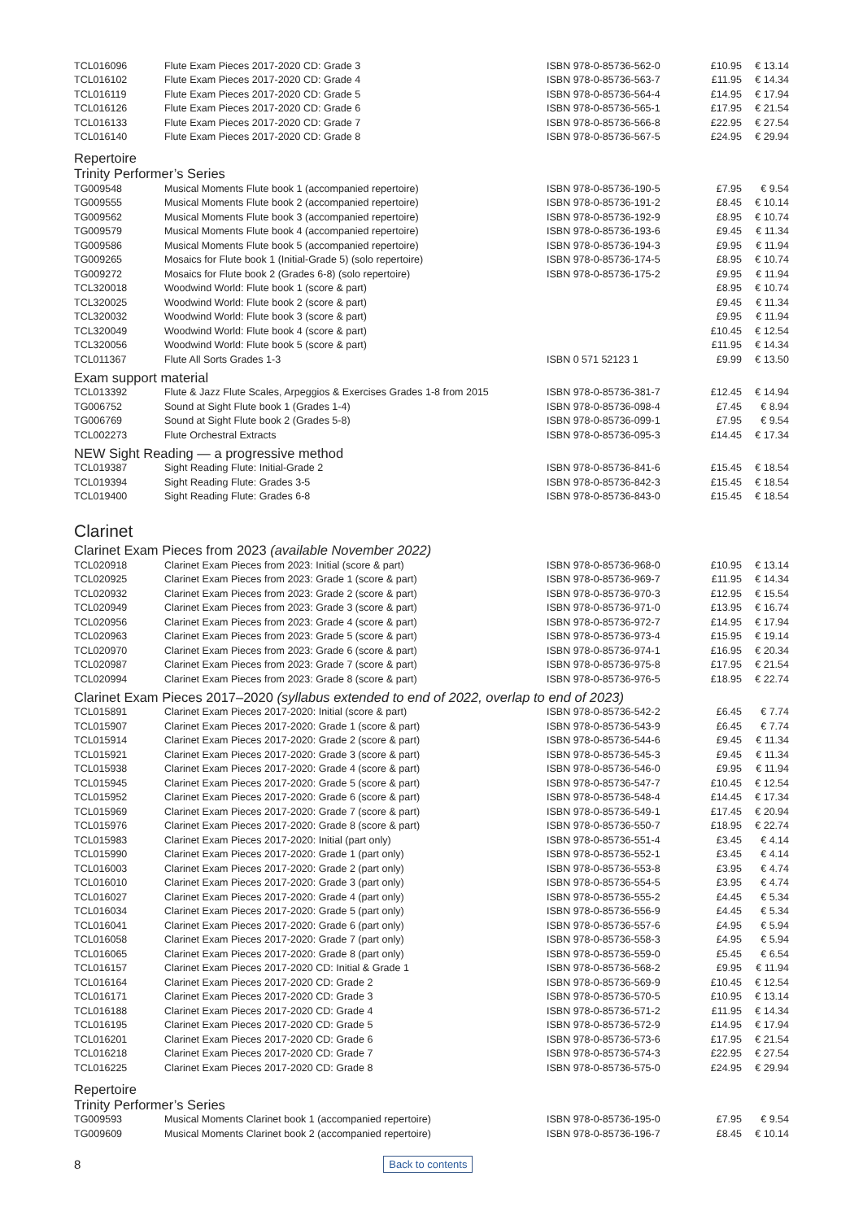| TCL016096 | Flute Exam Pieces 2017-2020 CD: Grade 3 | ISBN 978-0-85736-562-0 | £10.95 | € 13.14 |
| TCL016102 | Flute Exam Pieces 2017-2020 CD: Grade 4 | ISBN 978-0-85736-563-7 | £11.95 | € 14.34 |
| TCL016119 | Flute Exam Pieces 2017-2020 CD: Grade 5 | ISBN 978-0-85736-564-4 | £14.95 | € 17.94 |
| TCL016126 | Flute Exam Pieces 2017-2020 CD: Grade 6 | ISBN 978-0-85736-565-1 | £17.95 | € 21.54 |
| TCL016133 | Flute Exam Pieces 2017-2020 CD: Grade 7 | ISBN 978-0-85736-566-8 | £22.95 | € 27.54 |
| TCL016140 | Flute Exam Pieces 2017-2020 CD: Grade 8 | ISBN 978-0-85736-567-5 | £24.95 | € 29.94 |
Repertoire
Trinity Performer’s Series
| TG009548 | Musical Moments Flute book 1 (accompanied repertoire) | ISBN 978-0-85736-190-5 | £7.95 | € 9.54 |
| TG009555 | Musical Moments Flute book 2 (accompanied repertoire) | ISBN 978-0-85736-191-2 | £8.45 | € 10.14 |
| TG009562 | Musical Moments Flute book 3 (accompanied repertoire) | ISBN 978-0-85736-192-9 | £8.95 | € 10.74 |
| TG009579 | Musical Moments Flute book 4 (accompanied repertoire) | ISBN 978-0-85736-193-6 | £9.45 | € 11.34 |
| TG009586 | Musical Moments Flute book 5 (accompanied repertoire) | ISBN 978-0-85736-194-3 | £9.95 | € 11.94 |
| TG009265 | Mosaics for Flute book 1 (Initial-Grade 5) (solo repertoire) | ISBN 978-0-85736-174-5 | £8.95 | € 10.74 |
| TG009272 | Mosaics for Flute book 2 (Grades 6-8) (solo repertoire) | ISBN 978-0-85736-175-2 | £9.95 | € 11.94 |
| TCL320018 | Woodwind World: Flute book 1 (score & part) | | £8.95 | € 10.74 |
| TCL320025 | Woodwind World: Flute book 2 (score & part) | | £9.45 | € 11.34 |
| TCL320032 | Woodwind World: Flute book 3 (score & part) | | £9.95 | € 11.94 |
| TCL320049 | Woodwind World: Flute book 4 (score & part) | | £10.45 | € 12.54 |
| TCL320056 | Woodwind World: Flute book 5 (score & part) | | £11.95 | € 14.34 |
| TCL011367 | Flute All Sorts Grades 1-3 | ISBN 0 571 52123 1 | £9.99 | € 13.50 |
Exam support material
| TCL013392 | Flute & Jazz Flute Scales, Arpeggios & Exercises Grades 1-8 from 2015 | ISBN 978-0-85736-381-7 | £12.45 | € 14.94 |
| TG006752 | Sound at Sight Flute book 1 (Grades 1-4) | ISBN 978-0-85736-098-4 | £7.45 | € 8.94 |
| TG006769 | Sound at Sight Flute book 2 (Grades 5-8) | ISBN 978-0-85736-099-1 | £7.95 | € 9.54 |
| TCL002273 | Flute Orchestral Extracts | ISBN 978-0-85736-095-3 | £14.45 | € 17.34 |
NEW Sight Reading — a progressive method
| TCL019387 | Sight Reading Flute: Initial-Grade 2 | ISBN 978-0-85736-841-6 | £15.45 | € 18.54 |
| TCL019394 | Sight Reading Flute: Grades 3-5 | ISBN 978-0-85736-842-3 | £15.45 | € 18.54 |
| TCL019400 | Sight Reading Flute: Grades 6-8 | ISBN 978-0-85736-843-0 | £15.45 | € 18.54 |
Clarinet
Clarinet Exam Pieces from 2023 (available November 2022)
| TCL020918 | Clarinet Exam Pieces from 2023: Initial (score & part) | ISBN 978-0-85736-968-0 | £10.95 | € 13.14 |
| TCL020925 | Clarinet Exam Pieces from 2023: Grade 1 (score & part) | ISBN 978-0-85736-969-7 | £11.95 | € 14.34 |
| TCL020932 | Clarinet Exam Pieces from 2023: Grade 2 (score & part) | ISBN 978-0-85736-970-3 | £12.95 | € 15.54 |
| TCL020949 | Clarinet Exam Pieces from 2023: Grade 3 (score & part) | ISBN 978-0-85736-971-0 | £13.95 | € 16.74 |
| TCL020956 | Clarinet Exam Pieces from 2023: Grade 4 (score & part) | ISBN 978-0-85736-972-7 | £14.95 | € 17.94 |
| TCL020963 | Clarinet Exam Pieces from 2023: Grade 5 (score & part) | ISBN 978-0-85736-973-4 | £15.95 | € 19.14 |
| TCL020970 | Clarinet Exam Pieces from 2023: Grade 6 (score & part) | ISBN 978-0-85736-974-1 | £16.95 | € 20.34 |
| TCL020987 | Clarinet Exam Pieces from 2023: Grade 7 (score & part) | ISBN 978-0-85736-975-8 | £17.95 | € 21.54 |
| TCL020994 | Clarinet Exam Pieces from 2023: Grade 8 (score & part) | ISBN 978-0-85736-976-5 | £18.95 | € 22.74 |
Clarinet Exam Pieces 2017–2020 (syllabus extended to end of 2022, overlap to end of 2023)
| TCL015891 | Clarinet Exam Pieces 2017-2020: Initial (score & part) | ISBN 978-0-85736-542-2 | £6.45 | € 7.74 |
| TCL015907 | Clarinet Exam Pieces 2017-2020: Grade 1 (score & part) | ISBN 978-0-85736-543-9 | £6.45 | € 7.74 |
| TCL015914 | Clarinet Exam Pieces 2017-2020: Grade 2 (score & part) | ISBN 978-0-85736-544-6 | £9.45 | € 11.34 |
| TCL015921 | Clarinet Exam Pieces 2017-2020: Grade 3 (score & part) | ISBN 978-0-85736-545-3 | £9.45 | € 11.34 |
| TCL015938 | Clarinet Exam Pieces 2017-2020: Grade 4 (score & part) | ISBN 978-0-85736-546-0 | £9.95 | € 11.94 |
| TCL015945 | Clarinet Exam Pieces 2017-2020: Grade 5 (score & part) | ISBN 978-0-85736-547-7 | £10.45 | € 12.54 |
| TCL015952 | Clarinet Exam Pieces 2017-2020: Grade 6 (score & part) | ISBN 978-0-85736-548-4 | £14.45 | € 17.34 |
| TCL015969 | Clarinet Exam Pieces 2017-2020: Grade 7 (score & part) | ISBN 978-0-85736-549-1 | £17.45 | € 20.94 |
| TCL015976 | Clarinet Exam Pieces 2017-2020: Grade 8 (score & part) | ISBN 978-0-85736-550-7 | £18.95 | € 22.74 |
| TCL015983 | Clarinet Exam Pieces 2017-2020: Initial (part only) | ISBN 978-0-85736-551-4 | £3.45 | € 4.14 |
| TCL015990 | Clarinet Exam Pieces 2017-2020: Grade 1 (part only) | ISBN 978-0-85736-552-1 | £3.45 | € 4.14 |
| TCL016003 | Clarinet Exam Pieces 2017-2020: Grade 2 (part only) | ISBN 978-0-85736-553-8 | £3.95 | € 4.74 |
| TCL016010 | Clarinet Exam Pieces 2017-2020: Grade 3 (part only) | ISBN 978-0-85736-554-5 | £3.95 | € 4.74 |
| TCL016027 | Clarinet Exam Pieces 2017-2020: Grade 4 (part only) | ISBN 978-0-85736-555-2 | £4.45 | € 5.34 |
| TCL016034 | Clarinet Exam Pieces 2017-2020: Grade 5 (part only) | ISBN 978-0-85736-556-9 | £4.45 | € 5.34 |
| TCL016041 | Clarinet Exam Pieces 2017-2020: Grade 6 (part only) | ISBN 978-0-85736-557-6 | £4.95 | € 5.94 |
| TCL016058 | Clarinet Exam Pieces 2017-2020: Grade 7 (part only) | ISBN 978-0-85736-558-3 | £4.95 | € 5.94 |
| TCL016065 | Clarinet Exam Pieces 2017-2020: Grade 8 (part only) | ISBN 978-0-85736-559-0 | £5.45 | € 6.54 |
| TCL016157 | Clarinet Exam Pieces 2017-2020 CD: Initial & Grade 1 | ISBN 978-0-85736-568-2 | £9.95 | € 11.94 |
| TCL016164 | Clarinet Exam Pieces 2017-2020 CD: Grade 2 | ISBN 978-0-85736-569-9 | £10.45 | € 12.54 |
| TCL016171 | Clarinet Exam Pieces 2017-2020 CD: Grade 3 | ISBN 978-0-85736-570-5 | £10.95 | € 13.14 |
| TCL016188 | Clarinet Exam Pieces 2017-2020 CD: Grade 4 | ISBN 978-0-85736-571-2 | £11.95 | € 14.34 |
| TCL016195 | Clarinet Exam Pieces 2017-2020 CD: Grade 5 | ISBN 978-0-85736-572-9 | £14.95 | € 17.94 |
| TCL016201 | Clarinet Exam Pieces 2017-2020 CD: Grade 6 | ISBN 978-0-85736-573-6 | £17.95 | € 21.54 |
| TCL016218 | Clarinet Exam Pieces 2017-2020 CD: Grade 7 | ISBN 978-0-85736-574-3 | £22.95 | € 27.54 |
| TCL016225 | Clarinet Exam Pieces 2017-2020 CD: Grade 8 | ISBN 978-0-85736-575-0 | £24.95 | € 29.94 |
Repertoire
Trinity Performer’s Series
| TG009593 | Musical Moments Clarinet book 1 (accompanied repertoire) | ISBN 978-0-85736-195-0 | £7.95 | € 9.54 |
| TG009609 | Musical Moments Clarinet book 2 (accompanied repertoire) | ISBN 978-0-85736-196-7 | £8.45 | € 10.14 |
8 Back to contents